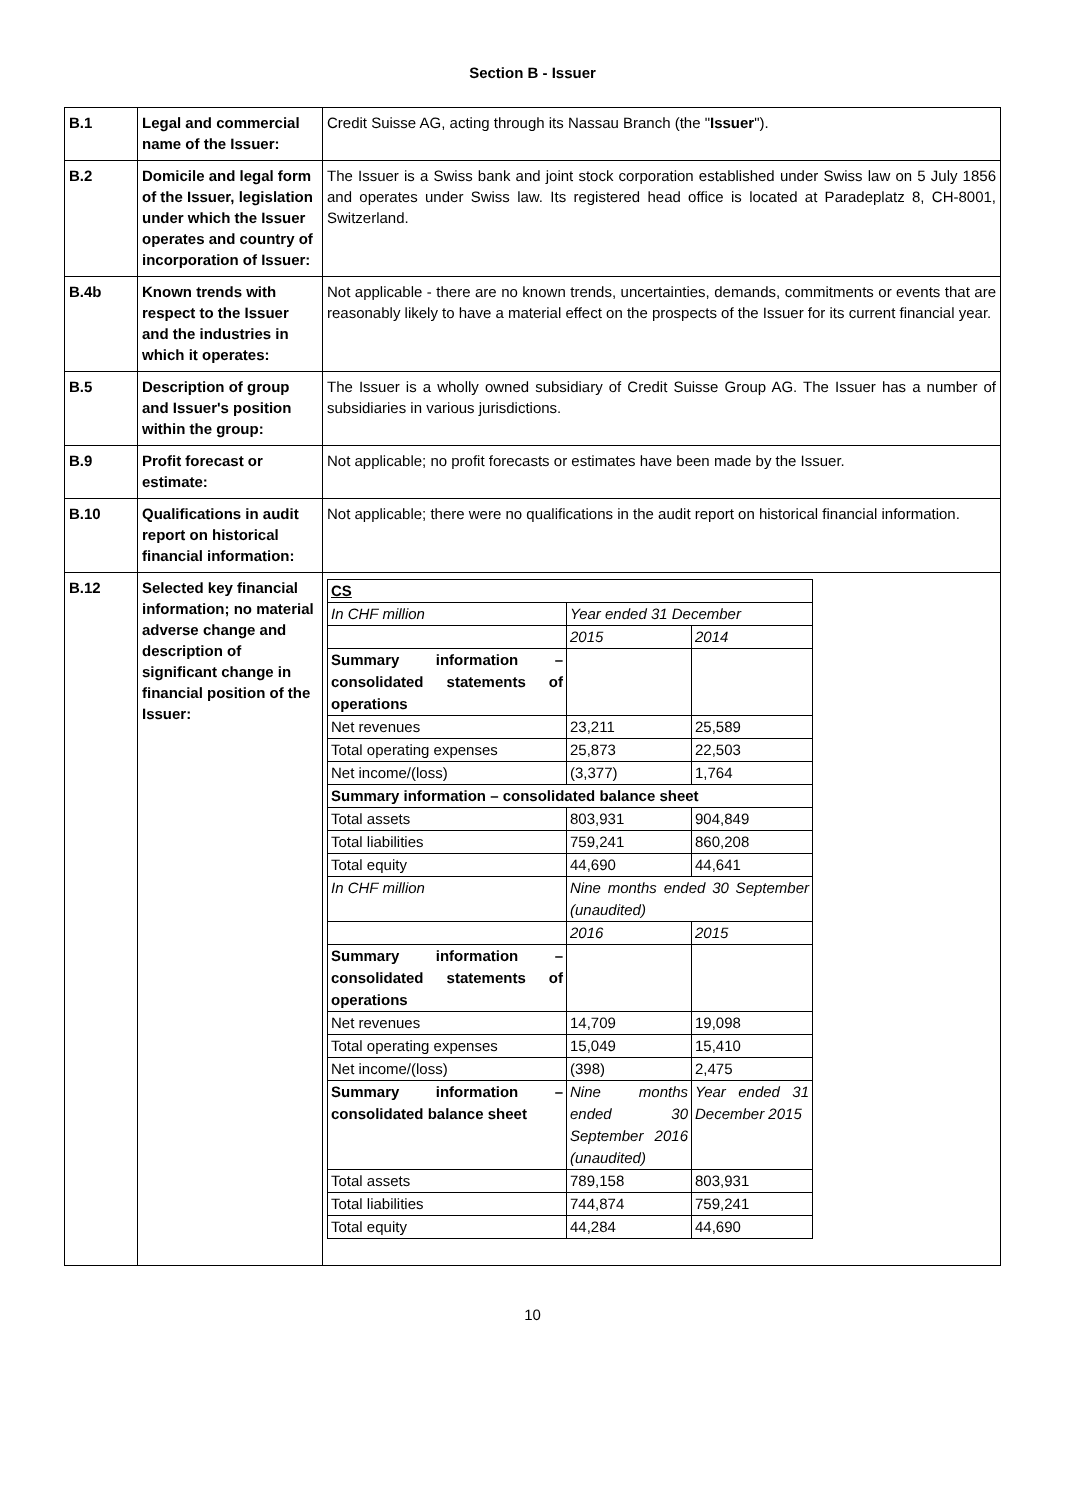Section B - Issuer
| B.1 | Legal and commercial name of the Issuer: | Credit Suisse AG, acting through its Nassau Branch (the " Issuer "). |
| B.2 | Domicile and legal form of the Issuer, legislation under which the Issuer operates and country of incorporation of Issuer: | The Issuer is a Swiss bank and joint stock corporation established under Swiss law on 5 July 1856 and operates under Swiss law. Its registered head office is located at Paradeplatz 8, CH-8001, Switzerland. |
| B.4b | Known trends with respect to the Issuer and the industries in which it operates: | Not applicable - there are no known trends, uncertainties, demands, commitments or events that are reasonably likely to have a material effect on the prospects of the Issuer for its current financial year. |
| B.5 | Description of group and Issuer's position within the group: | The Issuer is a wholly owned subsidiary of Credit Suisse Group AG. The Issuer has a number of subsidiaries in various jurisdictions. |
| B.9 | Profit forecast or estimate: | Not applicable; no profit forecasts or estimates have been made by the Issuer. |
| B.10 | Qualifications in audit report on historical financial information: | Not applicable; there were no qualifications in the audit report on historical financial information. |
| B.12 | Selected key financial information; no material adverse change and description of significant change in financial position of the Issuer: | / CS / / / / In CHF million / Year ended 31 December / / / / 2015 / 2014 / / Summary information – consolidated statements of operations / / / / Net revenues / 23,211 / 25,589 / / Total operating expenses / 25,873 / 22,503 / / Net income/(loss) / (3,377) / 1,764 / / Summary information – consolidated balance sheet / / / / Total assets / 803,931 / 904,849 / / Total liabilities / 759,241 / 860,208 / / Total equity / 44,690 / 44,641 / / In CHF million / Nine months ended 30 September (unaudited) / / / / 2016 / 2015 / / Summary information – consolidated statements of operations / / / / Net revenues / 14,709 / 19,098 / / Total operating expenses / 15,049 / 15,410 / / Net income/(loss) / (398) / 2,475 / / Summary information – consolidated balance sheet / Nine months ended 30 September 2016 (unaudited) / Year ended 31 December 2015 / / Total assets / 789,158 / 803,931 / / Total liabilities / 744,874 / 759,241 / / Total equity / 44,284 / 44,690 / |
10